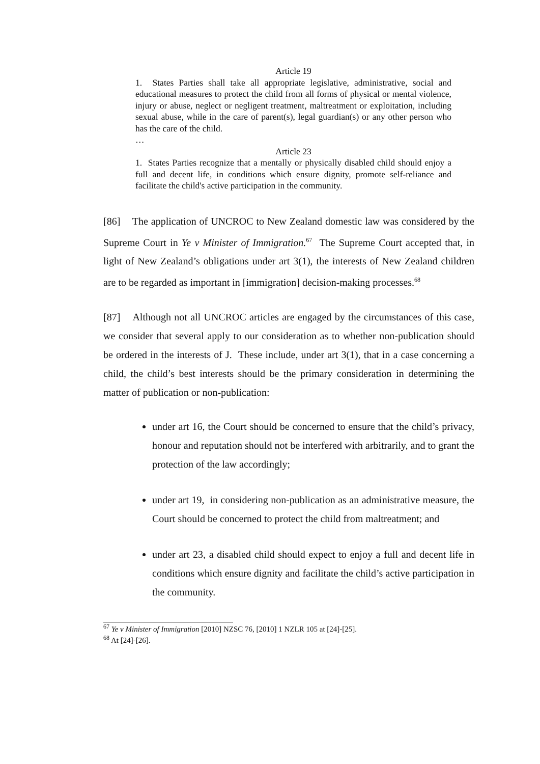Article 19
1. States Parties shall take all appropriate legislative, administrative, social and educational measures to protect the child from all forms of physical or mental violence, injury or abuse, neglect or negligent treatment, maltreatment or exploitation, including sexual abuse, while in the care of parent(s), legal guardian(s) or any other person who has the care of the child.
…
Article 23
1. States Parties recognize that a mentally or physically disabled child should enjoy a full and decent life, in conditions which ensure dignity, promote self-reliance and facilitate the child's active participation in the community.
[86] The application of UNCROC to New Zealand domestic law was considered by the Supreme Court in Ye v Minister of Immigration.<sup>67</sup> The Supreme Court accepted that, in light of New Zealand’s obligations under art 3(1), the interests of New Zealand children are to be regarded as important in [immigration] decision-making processes.<sup>68</sup>
[87] Although not all UNCROC articles are engaged by the circumstances of this case, we consider that several apply to our consideration as to whether non-publication should be ordered in the interests of J. These include, under art 3(1), that in a case concerning a child, the child’s best interests should be the primary consideration in determining the matter of publication or non-publication:
under art 16, the Court should be concerned to ensure that the child’s privacy, honour and reputation should not be interfered with arbitrarily, and to grant the protection of the law accordingly;
under art 19, in considering non-publication as an administrative measure, the Court should be concerned to protect the child from maltreatment; and
under art 23, a disabled child should expect to enjoy a full and decent life in conditions which ensure dignity and facilitate the child’s active participation in the community.
<sup>67</sup> Ye v Minister of Immigration [2010] NZSC 76, [2010] 1 NZLR 105 at [24]-[25].
<sup>68</sup> At [24]-[26].